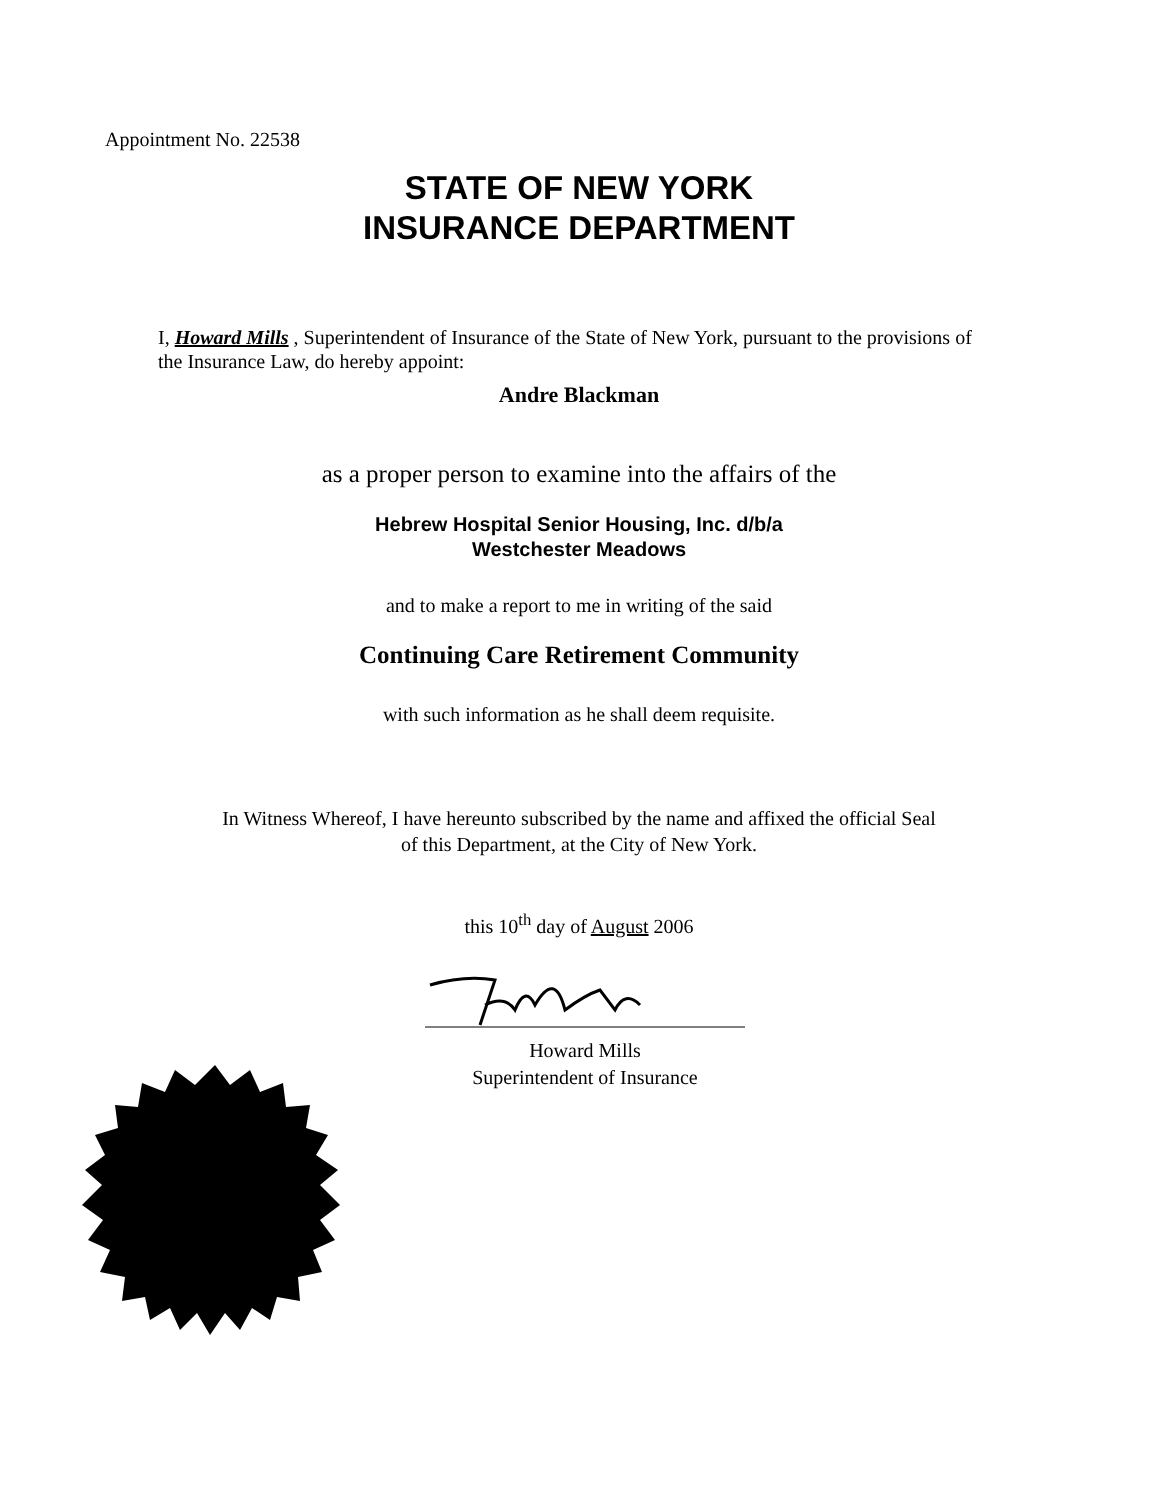Appointment No. 22538
STATE OF NEW YORK
INSURANCE DEPARTMENT
I, Howard Mills , Superintendent of Insurance of the State of New York, pursuant to the provisions of the Insurance Law, do hereby appoint:
Andre Blackman
as a proper person to examine into the affairs of the
Hebrew Hospital Senior Housing, Inc. d/b/a
Westchester Meadows
and to make a report to me in writing of the said
Continuing Care Retirement Community
with such information as he shall deem requisite.
In Witness Whereof, I have hereunto subscribed by the name and affixed the official Seal
of this Department, at the City of New York.
this 10<sup>th</sup> day of August 2006
Howard Mills
Superintendent of Insurance